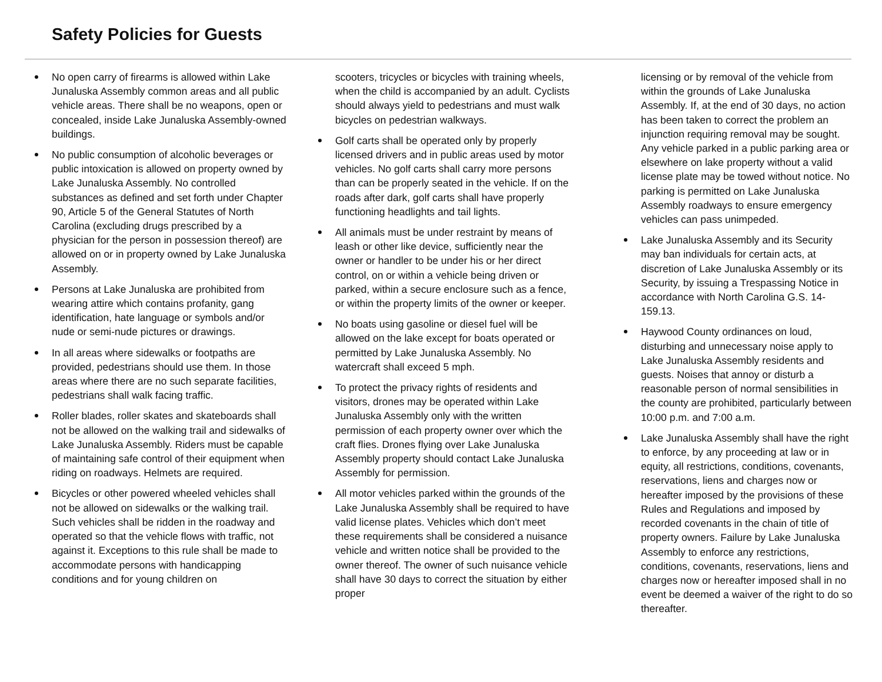Safety Policies for Guests
No open carry of firearms is allowed within Lake Junaluska Assembly common areas and all public vehicle areas. There shall be no weapons, open or concealed, inside Lake Junaluska Assembly-owned buildings.
No public consumption of alcoholic beverages or public intoxication is allowed on property owned by Lake Junaluska Assembly. No controlled substances as defined and set forth under Chapter 90, Article 5 of the General Statutes of North Carolina (excluding drugs prescribed by a physician for the person in possession thereof) are allowed on or in property owned by Lake Junaluska Assembly.
Persons at Lake Junaluska are prohibited from wearing attire which contains profanity, gang identification, hate language or symbols and/or nude or semi-nude pictures or drawings.
In all areas where sidewalks or footpaths are provided, pedestrians should use them. In those areas where there are no such separate facilities, pedestrians shall walk facing traffic.
Roller blades, roller skates and skateboards shall not be allowed on the walking trail and sidewalks of Lake Junaluska Assembly. Riders must be capable of maintaining safe control of their equipment when riding on roadways. Helmets are required.
Bicycles or other powered wheeled vehicles shall not be allowed on sidewalks or the walking trail. Such vehicles shall be ridden in the roadway and operated so that the vehicle flows with traffic, not against it. Exceptions to this rule shall be made to accommodate persons with handicapping conditions and for young children on
scooters, tricycles or bicycles with training wheels, when the child is accompanied by an adult. Cyclists should always yield to pedestrians and must walk bicycles on pedestrian walkways.
Golf carts shall be operated only by properly licensed drivers and in public areas used by motor vehicles. No golf carts shall carry more persons than can be properly seated in the vehicle. If on the roads after dark, golf carts shall have properly functioning headlights and tail lights.
All animals must be under restraint by means of leash or other like device, sufficiently near the owner or handler to be under his or her direct control, on or within a vehicle being driven or parked, within a secure enclosure such as a fence, or within the property limits of the owner or keeper.
No boats using gasoline or diesel fuel will be allowed on the lake except for boats operated or permitted by Lake Junaluska Assembly. No watercraft shall exceed 5 mph.
To protect the privacy rights of residents and visitors, drones may be operated within Lake Junaluska Assembly only with the written permission of each property owner over which the craft flies. Drones flying over Lake Junaluska Assembly property should contact Lake Junaluska Assembly for permission.
All motor vehicles parked within the grounds of the Lake Junaluska Assembly shall be required to have valid license plates. Vehicles which don’t meet these requirements shall be considered a nuisance vehicle and written notice shall be provided to the owner thereof. The owner of such nuisance vehicle shall have 30 days to correct the situation by either proper
licensing or by removal of the vehicle from within the grounds of Lake Junaluska Assembly. If, at the end of 30 days, no action has been taken to correct the problem an injunction requiring removal may be sought. Any vehicle parked in a public parking area or elsewhere on lake property without a valid license plate may be towed without notice. No parking is permitted on Lake Junaluska Assembly roadways to ensure emergency vehicles can pass unimpeded.
Lake Junaluska Assembly and its Security may ban individuals for certain acts, at discretion of Lake Junaluska Assembly or its Security, by issuing a Trespassing Notice in accordance with North Carolina G.S. 14-159.13.
Haywood County ordinances on loud, disturbing and unnecessary noise apply to Lake Junaluska Assembly residents and guests. Noises that annoy or disturb a reasonable person of normal sensibilities in the county are prohibited, particularly between 10:00 p.m. and 7:00 a.m.
Lake Junaluska Assembly shall have the right to enforce, by any proceeding at law or in equity, all restrictions, conditions, covenants, reservations, liens and charges now or hereafter imposed by the provisions of these Rules and Regulations and imposed by recorded covenants in the chain of title of property owners. Failure by Lake Junaluska Assembly to enforce any restrictions, conditions, covenants, reservations, liens and charges now or hereafter imposed shall in no event be deemed a waiver of the right to do so thereafter.